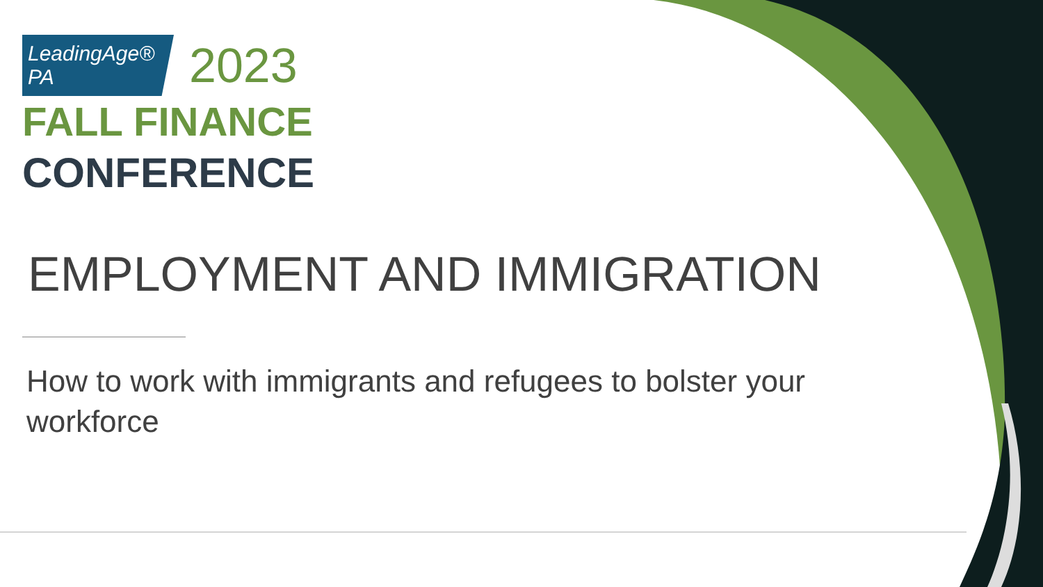LeadingAge® PA
2023
FALL FINANCE
CONFERENCE
EMPLOYMENT AND IMMIGRATION
How to work with immigrants and refugees to bolster your workforce